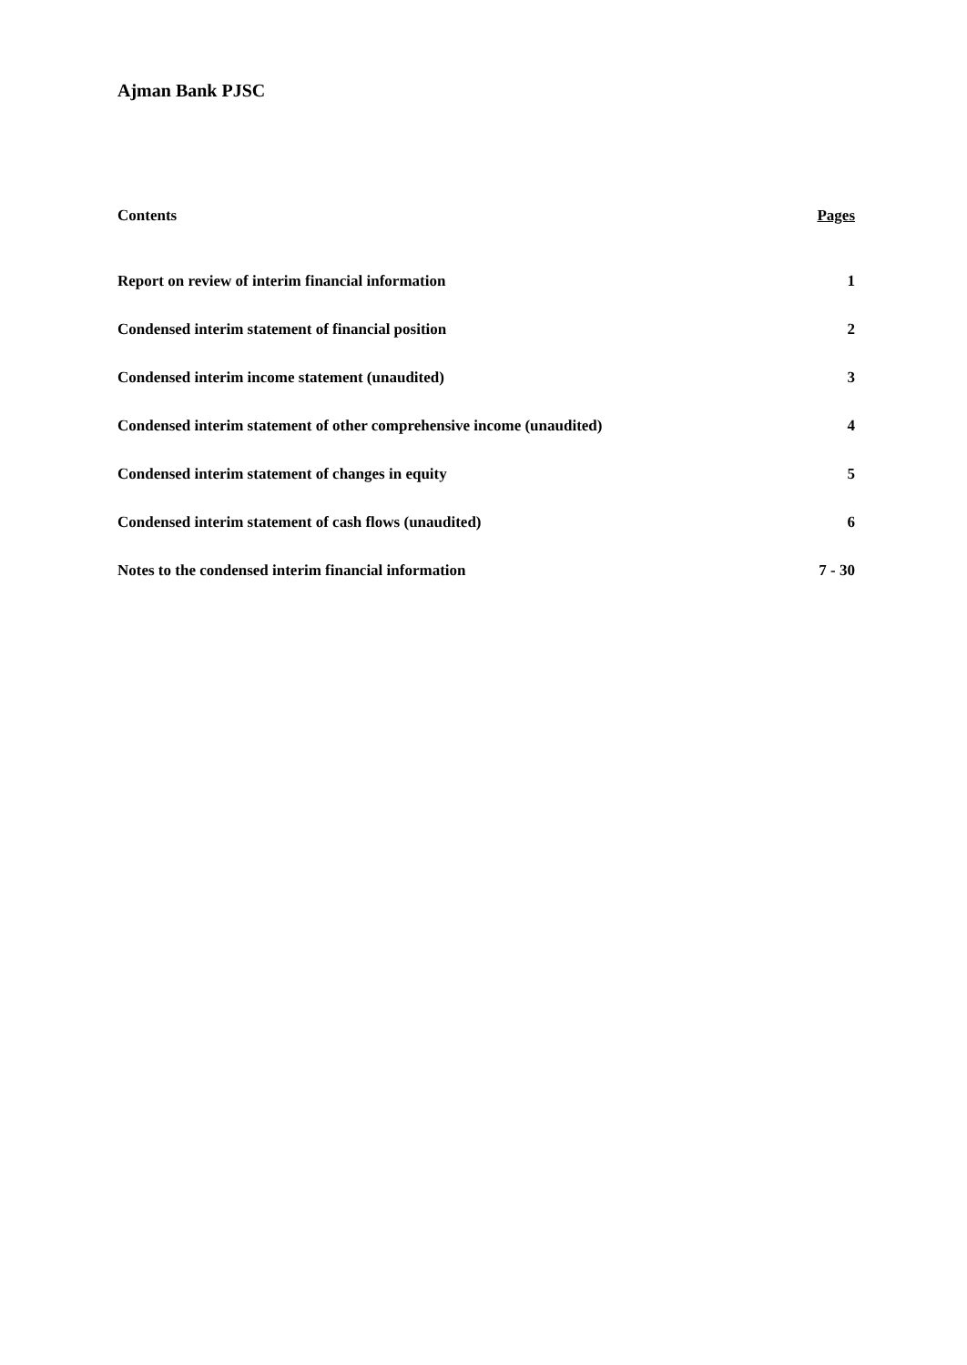Ajman Bank PJSC
| Contents | Pages |
| --- | --- |
| Report on review of interim financial information | 1 |
| Condensed interim statement of financial position | 2 |
| Condensed interim income statement (unaudited) | 3 |
| Condensed interim statement of other comprehensive income (unaudited) | 4 |
| Condensed interim statement of changes in equity | 5 |
| Condensed interim statement of cash flows (unaudited) | 6 |
| Notes to the condensed interim financial information | 7 - 30 |